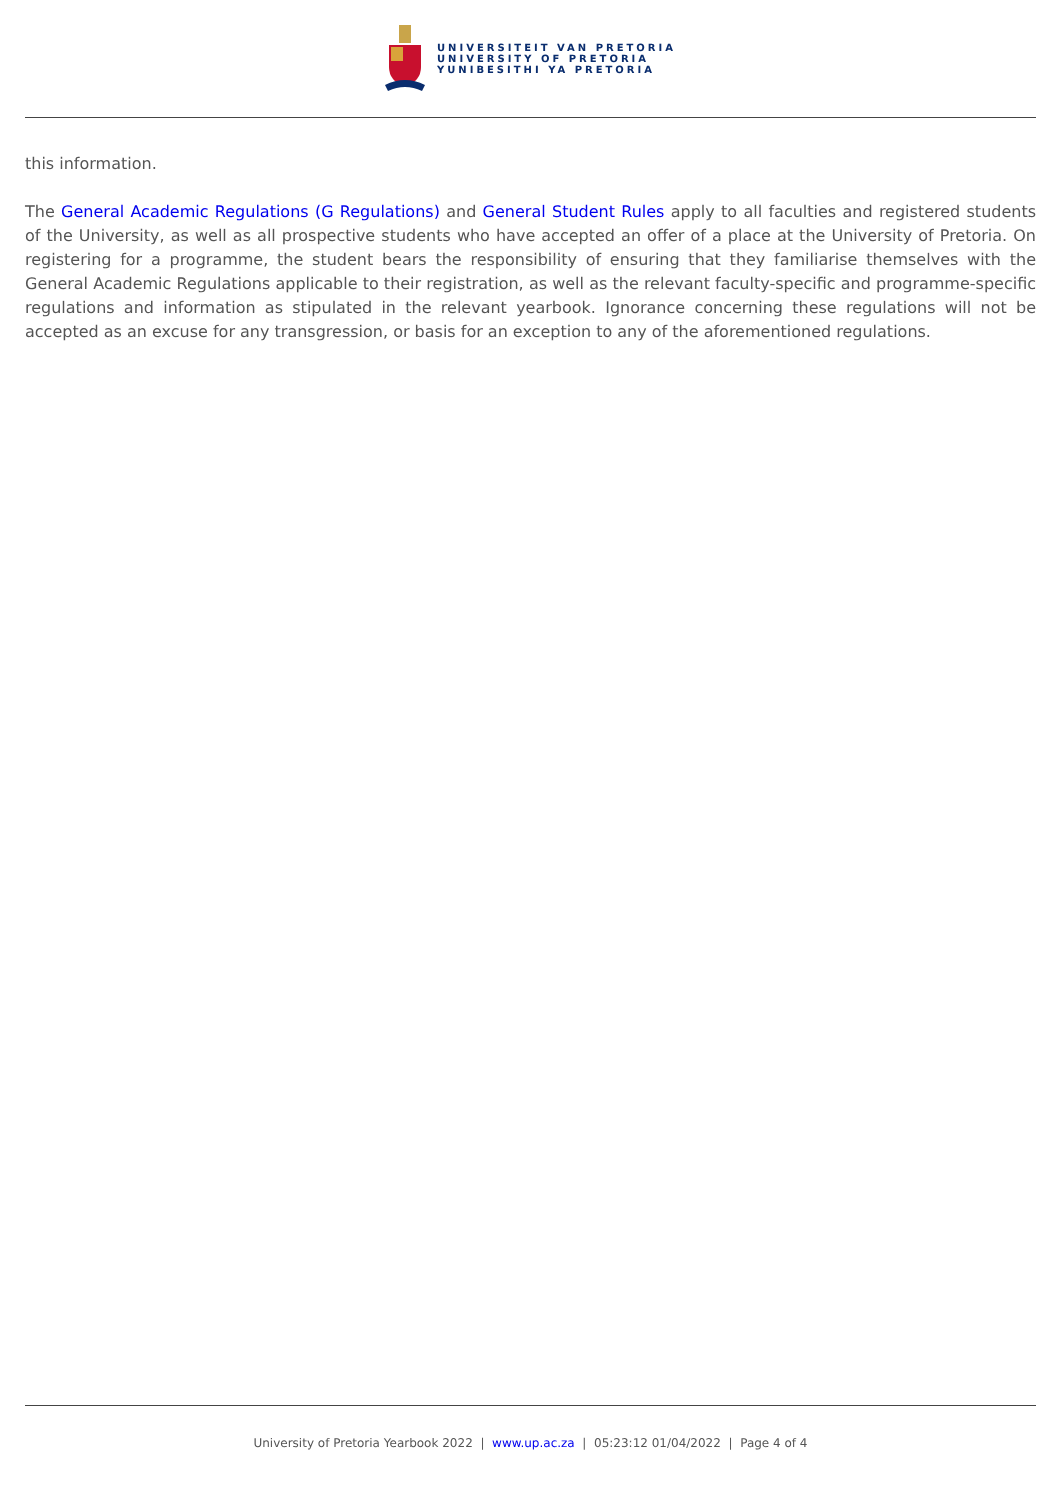UNIVERSITEIT VAN PRETORIA
UNIVERSITY OF PRETORIA
YUNIBESITHI YA PRETORIA
this information.
The General Academic Regulations (G Regulations) and General Student Rules apply to all faculties and registered students of the University, as well as all prospective students who have accepted an offer of a place at the University of Pretoria. On registering for a programme, the student bears the responsibility of ensuring that they familiarise themselves with the General Academic Regulations applicable to their registration, as well as the relevant faculty-specific and programme-specific regulations and information as stipulated in the relevant yearbook. Ignorance concerning these regulations will not be accepted as an excuse for any transgression, or basis for an exception to any of the aforementioned regulations.
University of Pretoria Yearbook 2022 | www.up.ac.za | 05:23:12 01/04/2022 | Page 4 of 4